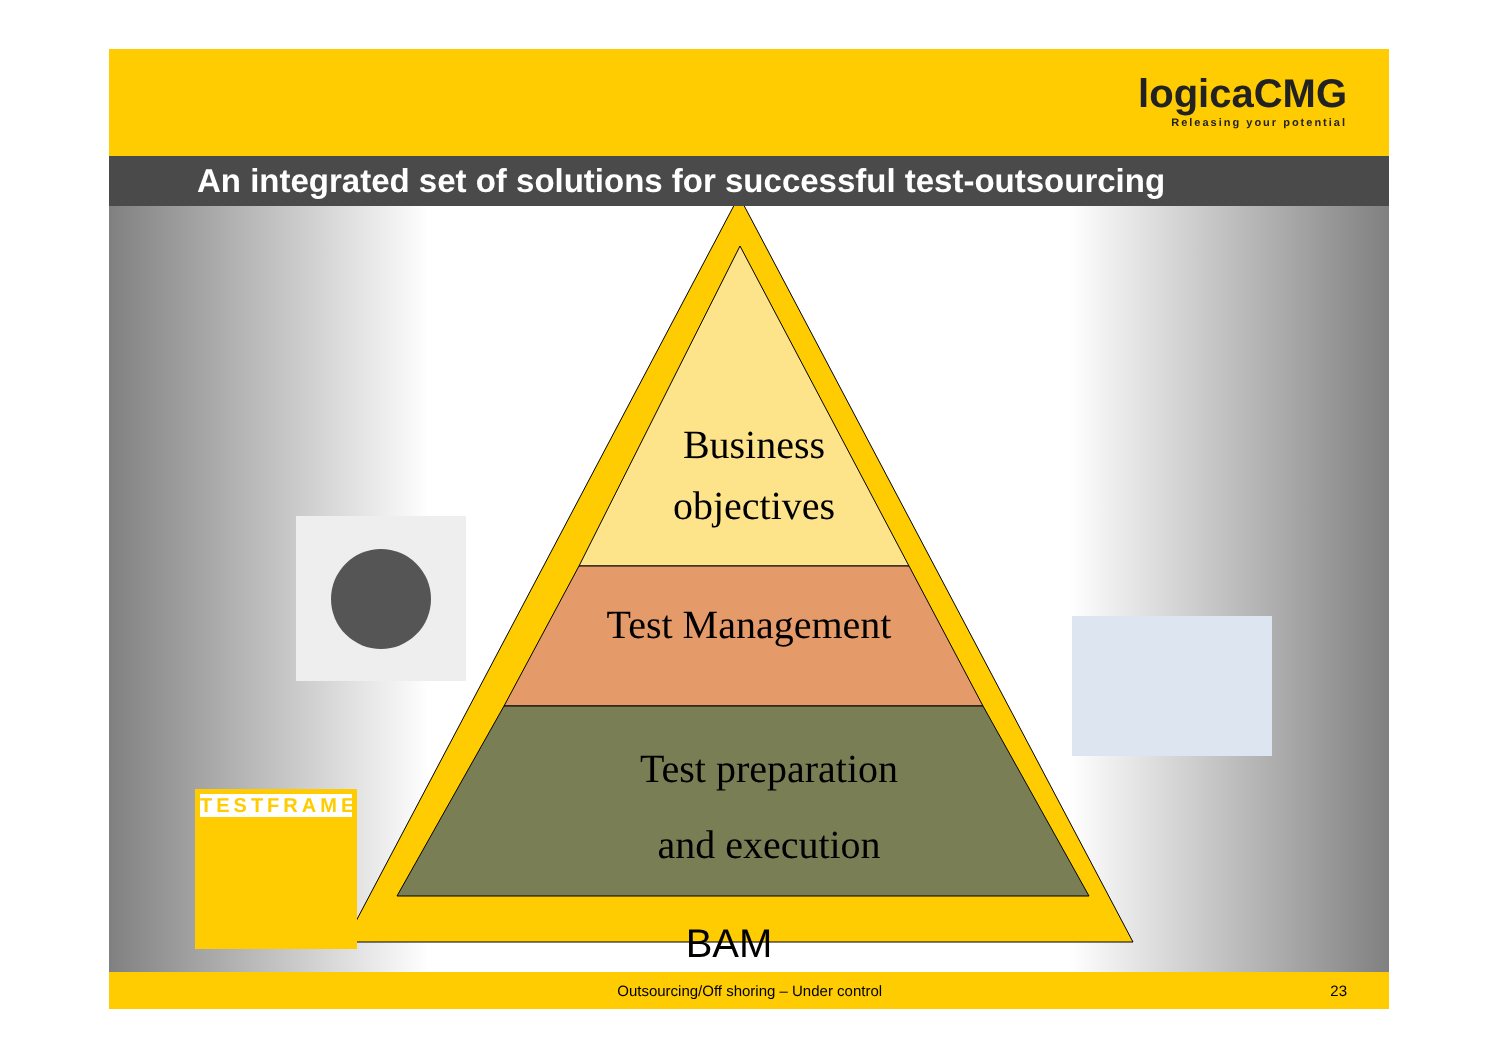logicaCMG Releasing your potential
An integrated set of solutions for successful test-outsourcing
Business
objectives
Test Management
Test preparation
and execution
BAM
TESTFRAME
Outsourcing/Off shoring – Under control 23